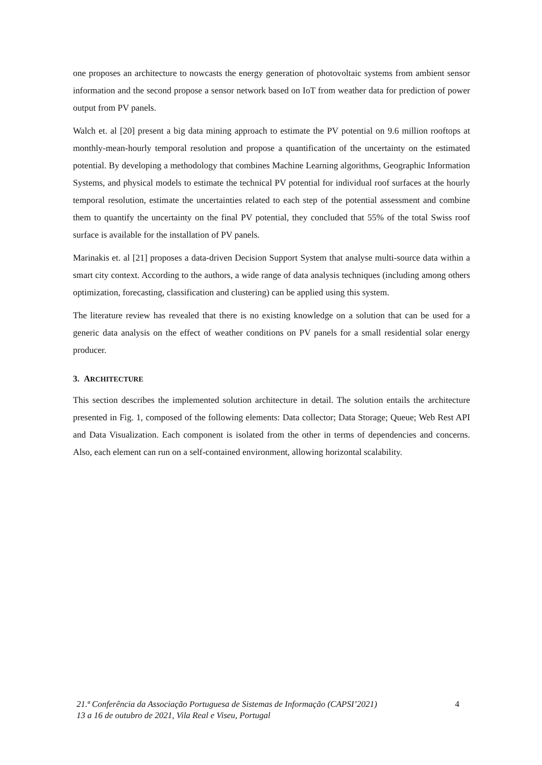one proposes an architecture to nowcasts the energy generation of photovoltaic systems from ambient sensor information and the second propose a sensor network based on IoT from weather data for prediction of power output from PV panels.
Walch et. al [20] present a big data mining approach to estimate the PV potential on 9.6 million rooftops at monthly-mean-hourly temporal resolution and propose a quantification of the uncertainty on the estimated potential. By developing a methodology that combines Machine Learning algorithms, Geographic Information Systems, and physical models to estimate the technical PV potential for individual roof surfaces at the hourly temporal resolution, estimate the uncertainties related to each step of the potential assessment and combine them to quantify the uncertainty on the final PV potential, they concluded that 55% of the total Swiss roof surface is available for the installation of PV panels.
Marinakis et. al [21] proposes a data-driven Decision Support System that analyse multi-source data within a smart city context. According to the authors, a wide range of data analysis techniques (including among others optimization, forecasting, classification and clustering) can be applied using this system.
The literature review has revealed that there is no existing knowledge on a solution that can be used for a generic data analysis on the effect of weather conditions on PV panels for a small residential solar energy producer.
3. ARCHITECTURE
This section describes the implemented solution architecture in detail. The solution entails the architecture presented in Fig. 1, composed of the following elements: Data collector; Data Storage; Queue; Web Rest API and Data Visualization. Each component is isolated from the other in terms of dependencies and concerns. Also, each element can run on a self-contained environment, allowing horizontal scalability.
21.ª Conferência da Associação Portuguesa de Sistemas de Informação (CAPSI’2021)
13 a 16 de outubro de 2021, Vila Real e Viseu, Portugal
4